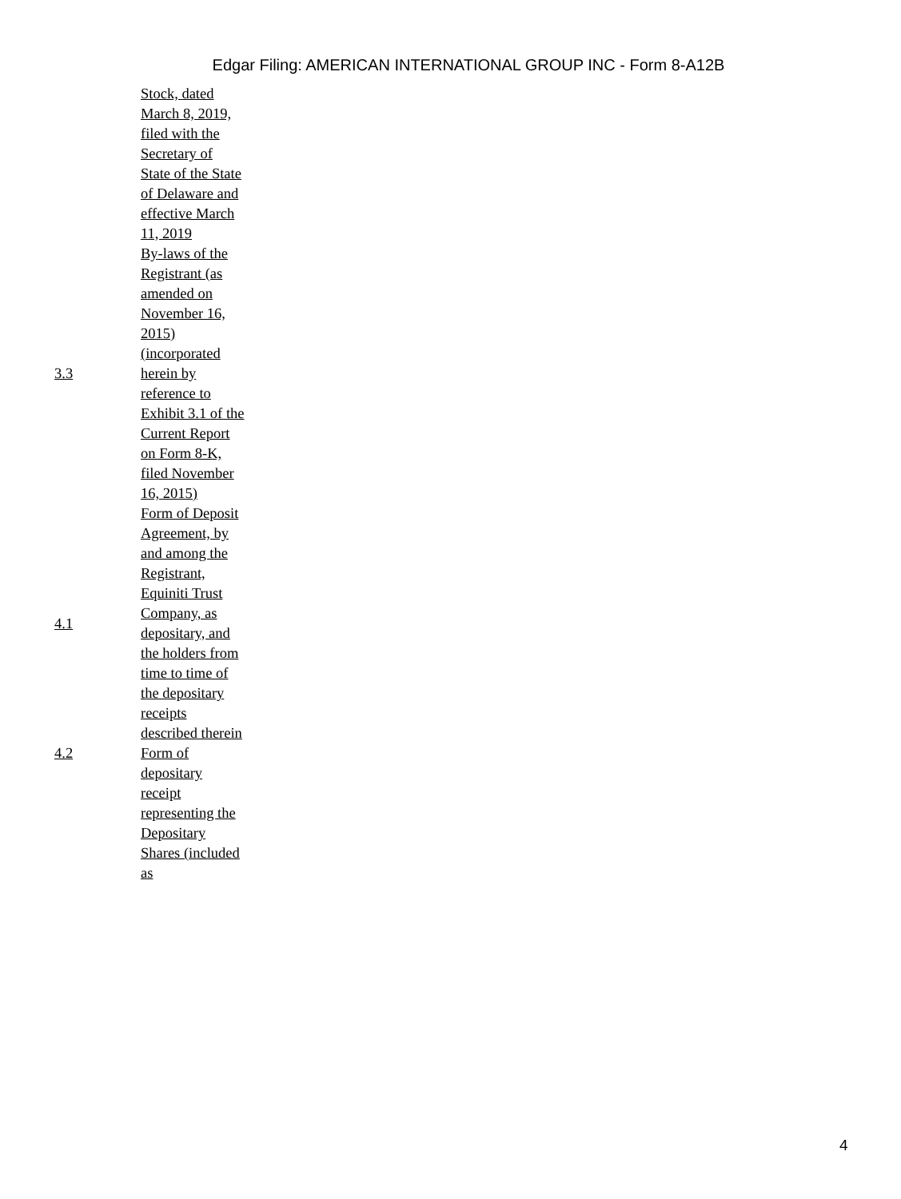Edgar Filing: AMERICAN INTERNATIONAL GROUP INC - Form 8-A12B
| | Stock, dated March 8, 2019, filed with the Secretary of State of the State of Delaware and effective March 11, 2019 |
| 3.3 | By-laws of the Registrant (as amended on November 16, 2015) (incorporated herein by reference to Exhibit 3.1 of the Current Report on Form 8-K, filed November 16, 2015) |
| 4.1 | Form of Deposit Agreement, by and among the Registrant, Equiniti Trust Company, as depositary, and the holders from time to time of the depositary receipts described therein |
| 4.2 | Form of depositary receipt representing the Depositary Shares (included as |
4